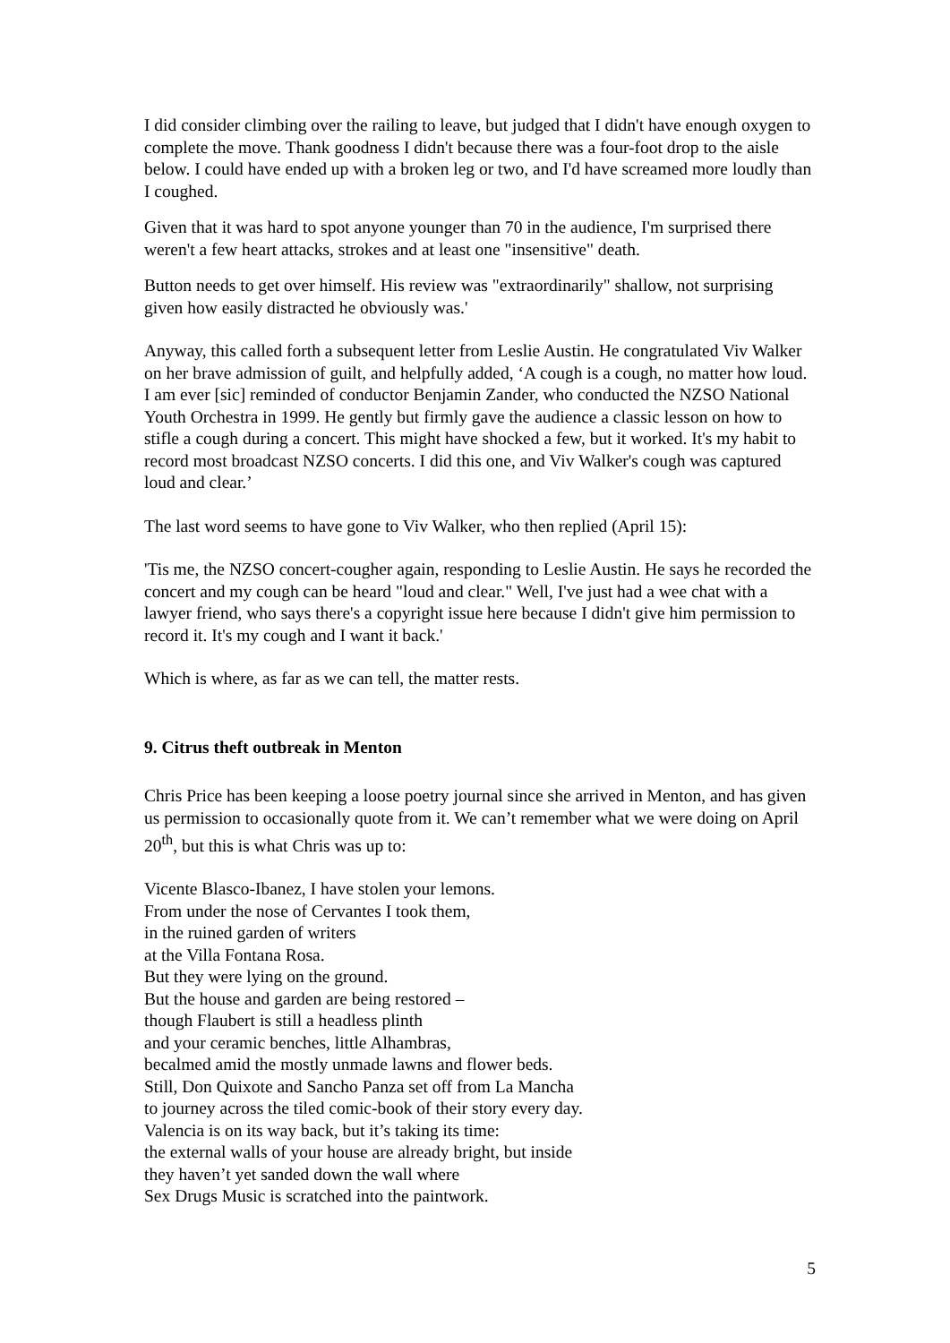I did consider climbing over the railing to leave, but judged that I didn't have enough oxygen to complete the move. Thank goodness I didn't because there was a four-foot drop to the aisle below. I could have ended up with a broken leg or two, and I'd have screamed more loudly than I coughed.
Given that it was hard to spot anyone younger than 70 in the audience, I'm surprised there weren't a few heart attacks, strokes and at least one "insensitive" death.
Button needs to get over himself. His review was "extraordinarily" shallow, not surprising given how easily distracted he obviously was.'
Anyway, this called forth a subsequent letter from Leslie Austin. He congratulated Viv Walker on her brave admission of guilt, and helpfully added, ‘A cough is a cough, no matter how loud. I am ever [sic] reminded of conductor Benjamin Zander, who conducted the NZSO National Youth Orchestra in 1999. He gently but firmly gave the audience a classic lesson on how to stifle a cough during a concert. This might have shocked a few, but it worked. It's my habit to record most broadcast NZSO concerts. I did this one, and Viv Walker's cough was captured loud and clear.’
The last word seems to have gone to Viv Walker, who then replied (April 15):
'Tis me, the NZSO concert-cougher again, responding to Leslie Austin. He says he recorded the concert and my cough can be heard "loud and clear." Well, I've just had a wee chat with a lawyer friend, who says there's a copyright issue here because I didn't give him permission to record it. It's my cough and I want it back.'
Which is where, as far as we can tell, the matter rests.
9. Citrus theft outbreak in Menton
Chris Price has been keeping a loose poetry journal since she arrived in Menton, and has given us permission to occasionally quote from it. We can’t remember what we were doing on April 20<sup>th</sup>, but this is what Chris was up to:
Vicente Blasco-Ibanez, I have stolen your lemons.
From under the nose of Cervantes I took them,
in the ruined garden of writers
at the Villa Fontana Rosa.
But they were lying on the ground.
But the house and garden are being restored –
though Flaubert is still a headless plinth
and your ceramic benches, little Alhambras,
becalmed amid the mostly unmade lawns and flower beds.
Still, Don Quixote and Sancho Panza set off from La Mancha
to journey across the tiled comic-book of their story every day.
Valencia is on its way back, but it’s taking its time:
the external walls of your house are already bright, but inside
they haven’t yet sanded down the wall where
Sex Drugs Music is scratched into the paintwork.
5